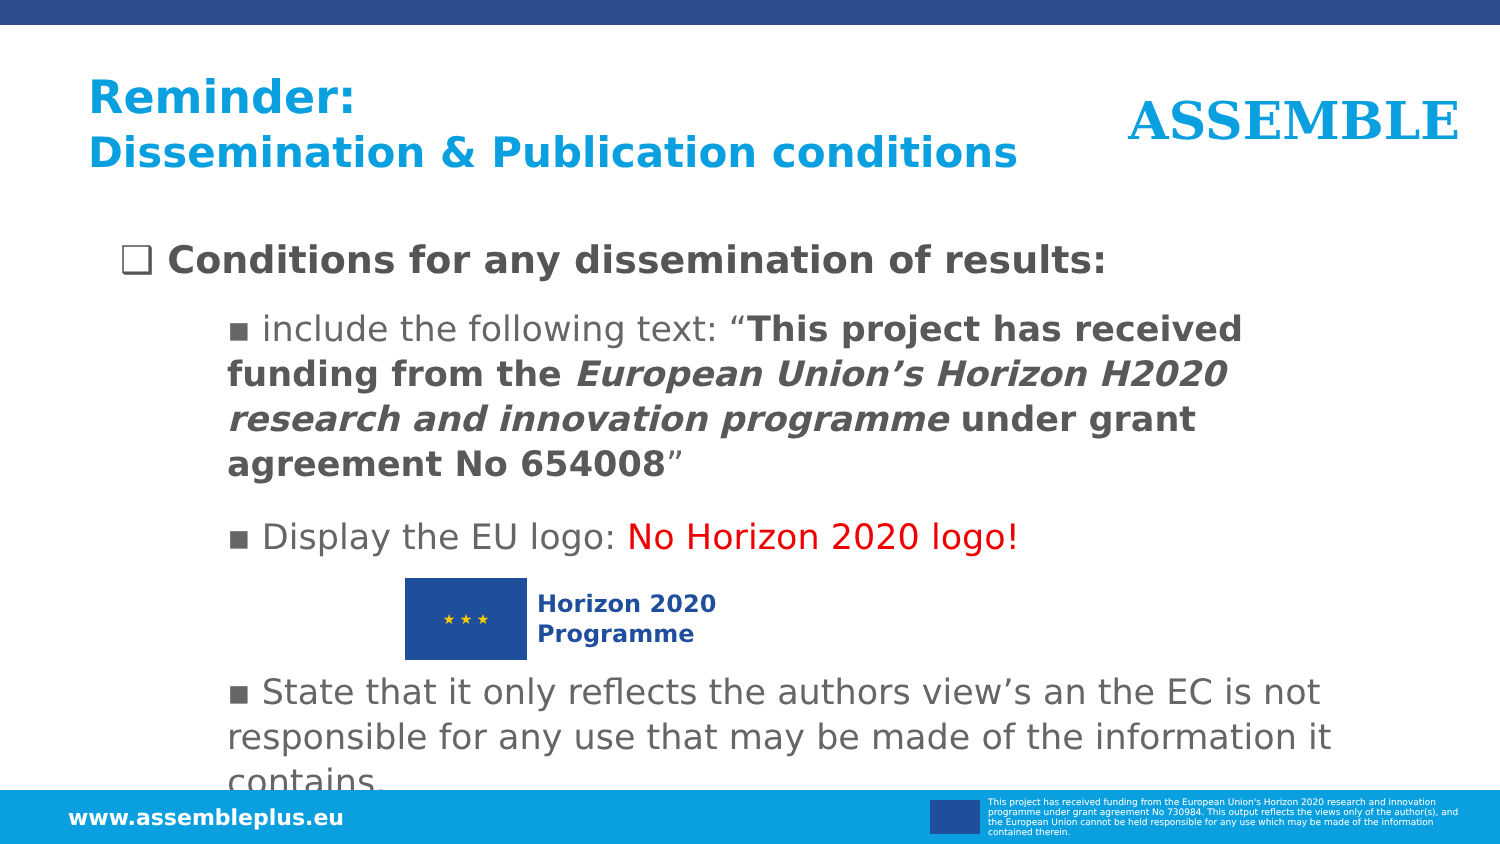Reminder:
Dissemination & Publication conditions
ASSEMBLE
❑ Conditions for any dissemination of results:
▪ include the following text: “This project has received funding from the European Union’s Horizon H2020 research and innovation programme under grant agreement No 654008”
▪ Display the EU logo: No Horizon 2020 logo!
★ ★ ★
Horizon 2020
Programme
▪ State that it only reflects the authors view’s an the EC is not responsible for any use that may be made of the information it contains.
www.assembleplus.eu
This project has received funding from the European Union's Horizon 2020 research and innovation programme under grant agreement No 730984. This output reflects the views only of the author(s), and the European Union cannot be held responsible for any use which may be made of the information contained therein.